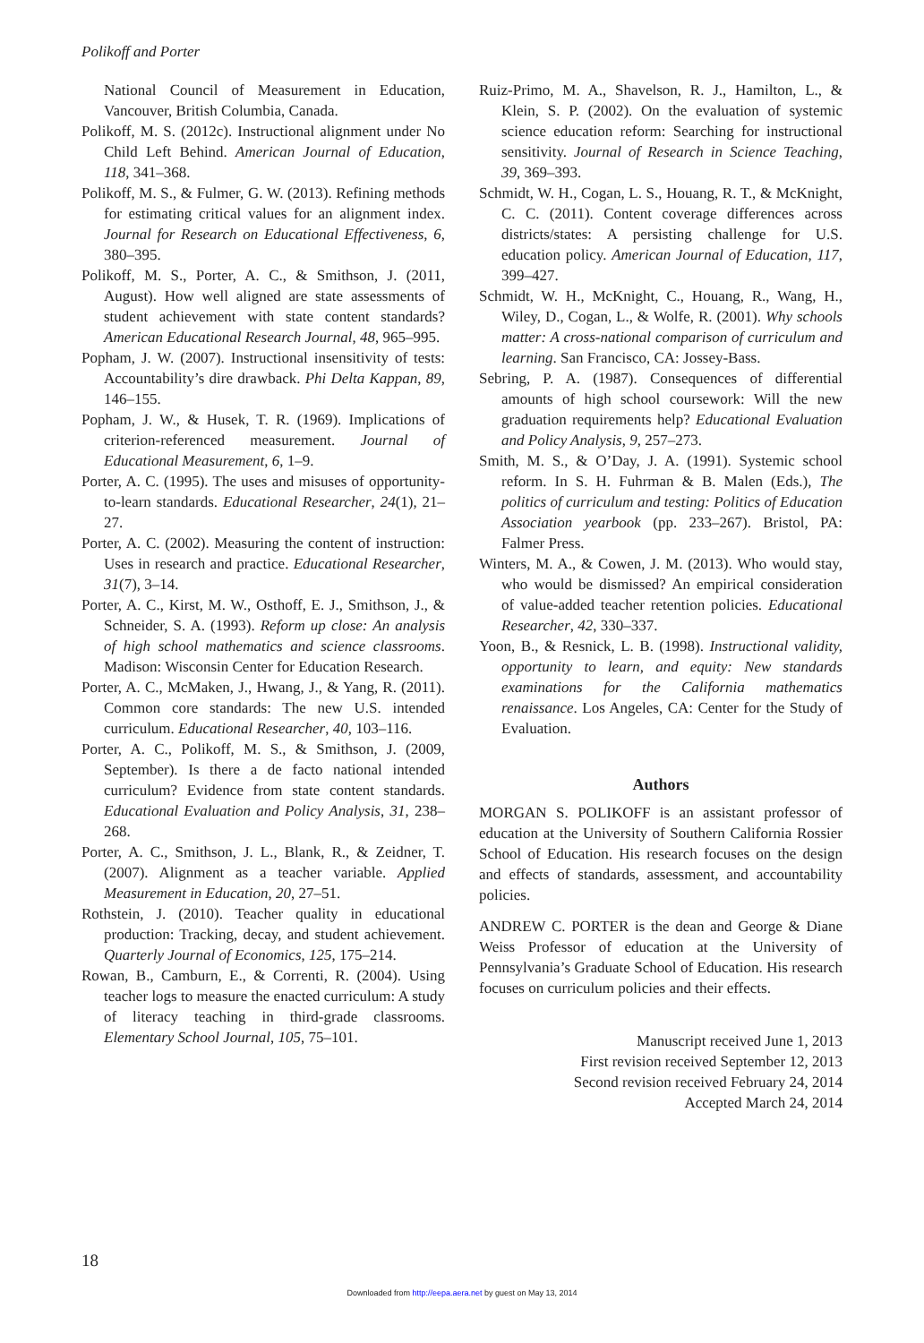Polikoff and Porter
National Council of Measurement in Education, Vancouver, British Columbia, Canada.
Polikoff, M. S. (2012c). Instructional alignment under No Child Left Behind. American Journal of Education, 118, 341–368.
Polikoff, M. S., & Fulmer, G. W. (2013). Refining methods for estimating critical values for an alignment index. Journal for Research on Educational Effectiveness, 6, 380–395.
Polikoff, M. S., Porter, A. C., & Smithson, J. (2011, August). How well aligned are state assessments of student achievement with state content standards? American Educational Research Journal, 48, 965–995.
Popham, J. W. (2007). Instructional insensitivity of tests: Accountability’s dire drawback. Phi Delta Kappan, 89, 146–155.
Popham, J. W., & Husek, T. R. (1969). Implications of criterion-referenced measurement. Journal of Educational Measurement, 6, 1–9.
Porter, A. C. (1995). The uses and misuses of opportunity-to-learn standards. Educational Researcher, 24(1), 21–27.
Porter, A. C. (2002). Measuring the content of instruction: Uses in research and practice. Educational Researcher, 31(7), 3–14.
Porter, A. C., Kirst, M. W., Osthoff, E. J., Smithson, J., & Schneider, S. A. (1993). Reform up close: An analysis of high school mathematics and science classrooms. Madison: Wisconsin Center for Education Research.
Porter, A. C., McMaken, J., Hwang, J., & Yang, R. (2011). Common core standards: The new U.S. intended curriculum. Educational Researcher, 40, 103–116.
Porter, A. C., Polikoff, M. S., & Smithson, J. (2009, September). Is there a de facto national intended curriculum? Evidence from state content standards. Educational Evaluation and Policy Analysis, 31, 238–268.
Porter, A. C., Smithson, J. L., Blank, R., & Zeidner, T. (2007). Alignment as a teacher variable. Applied Measurement in Education, 20, 27–51.
Rothstein, J. (2010). Teacher quality in educational production: Tracking, decay, and student achievement. Quarterly Journal of Economics, 125, 175–214.
Rowan, B., Camburn, E., & Correnti, R. (2004). Using teacher logs to measure the enacted curriculum: A study of literacy teaching in third-grade classrooms. Elementary School Journal, 105, 75–101.
Ruiz-Primo, M. A., Shavelson, R. J., Hamilton, L., & Klein, S. P. (2002). On the evaluation of systemic science education reform: Searching for instructional sensitivity. Journal of Research in Science Teaching, 39, 369–393.
Schmidt, W. H., Cogan, L. S., Houang, R. T., & McKnight, C. C. (2011). Content coverage differences across districts/states: A persisting challenge for U.S. education policy. American Journal of Education, 117, 399–427.
Schmidt, W. H., McKnight, C., Houang, R., Wang, H., Wiley, D., Cogan, L., & Wolfe, R. (2001). Why schools matter: A cross-national comparison of curriculum and learning. San Francisco, CA: Jossey-Bass.
Sebring, P. A. (1987). Consequences of differential amounts of high school coursework: Will the new graduation requirements help? Educational Evaluation and Policy Analysis, 9, 257–273.
Smith, M. S., & O’Day, J. A. (1991). Systemic school reform. In S. H. Fuhrman & B. Malen (Eds.), The politics of curriculum and testing: Politics of Education Association yearbook (pp. 233–267). Bristol, PA: Falmer Press.
Winters, M. A., & Cowen, J. M. (2013). Who would stay, who would be dismissed? An empirical consideration of value-added teacher retention policies. Educational Researcher, 42, 330–337.
Yoon, B., & Resnick, L. B. (1998). Instructional validity, opportunity to learn, and equity: New standards examinations for the California mathematics renaissance. Los Angeles, CA: Center for the Study of Evaluation.
Authors
MORGAN S. POLIKOFF is an assistant professor of education at the University of Southern California Rossier School of Education. His research focuses on the design and effects of standards, assessment, and accountability policies.
ANDREW C. PORTER is the dean and George & Diane Weiss Professor of education at the University of Pennsylvania’s Graduate School of Education. His research focuses on curriculum policies and their effects.
Manuscript received June 1, 2013
First revision received September 12, 2013
Second revision received February 24, 2014
Accepted March 24, 2014
18
Downloaded from http://eepa.aera.net by guest on May 13, 2014